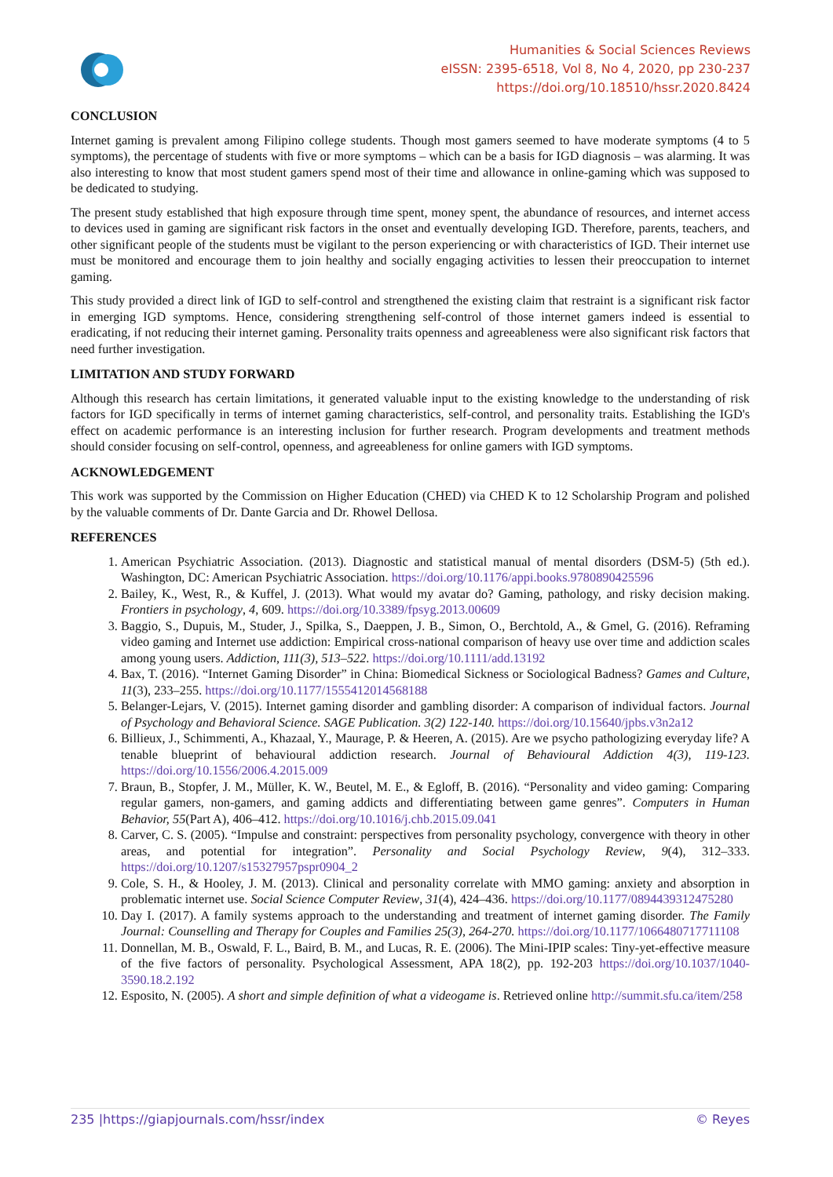Humanities & Social Sciences Reviews
eISSN: 2395-6518, Vol 8, No 4, 2020, pp 230-237
https://doi.org/10.18510/hssr.2020.8424
CONCLUSION
Internet gaming is prevalent among Filipino college students. Though most gamers seemed to have moderate symptoms (4 to 5 symptoms), the percentage of students with five or more symptoms – which can be a basis for IGD diagnosis – was alarming. It was also interesting to know that most student gamers spend most of their time and allowance in online-gaming which was supposed to be dedicated to studying.
The present study established that high exposure through time spent, money spent, the abundance of resources, and internet access to devices used in gaming are significant risk factors in the onset and eventually developing IGD. Therefore, parents, teachers, and other significant people of the students must be vigilant to the person experiencing or with characteristics of IGD. Their internet use must be monitored and encourage them to join healthy and socially engaging activities to lessen their preoccupation to internet gaming.
This study provided a direct link of IGD to self-control and strengthened the existing claim that restraint is a significant risk factor in emerging IGD symptoms. Hence, considering strengthening self-control of those internet gamers indeed is essential to eradicating, if not reducing their internet gaming. Personality traits openness and agreeableness were also significant risk factors that need further investigation.
LIMITATION AND STUDY FORWARD
Although this research has certain limitations, it generated valuable input to the existing knowledge to the understanding of risk factors for IGD specifically in terms of internet gaming characteristics, self-control, and personality traits. Establishing the IGD's effect on academic performance is an interesting inclusion for further research. Program developments and treatment methods should consider focusing on self-control, openness, and agreeableness for online gamers with IGD symptoms.
ACKNOWLEDGEMENT
This work was supported by the Commission on Higher Education (CHED) via CHED K to 12 Scholarship Program and polished by the valuable comments of Dr. Dante Garcia and Dr. Rhowel Dellosa.
REFERENCES
1. American Psychiatric Association. (2013). Diagnostic and statistical manual of mental disorders (DSM-5) (5th ed.). Washington, DC: American Psychiatric Association. https://doi.org/10.1176/appi.books.9780890425596
2. Bailey, K., West, R., & Kuffel, J. (2013). What would my avatar do? Gaming, pathology, and risky decision making. Frontiers in psychology, 4, 609. https://doi.org/10.3389/fpsyg.2013.00609
3. Baggio, S., Dupuis, M., Studer, J., Spilka, S., Daeppen, J. B., Simon, O., Berchtold, A., & Gmel, G. (2016). Reframing video gaming and Internet use addiction: Empirical cross-national comparison of heavy use over time and addiction scales among young users. Addiction, 111(3), 513–522. https://doi.org/10.1111/add.13192
4. Bax, T. (2016). “Internet Gaming Disorder” in China: Biomedical Sickness or Sociological Badness? Games and Culture, 11(3), 233–255. https://doi.org/10.1177/1555412014568188
5. Belanger-Lejars, V. (2015). Internet gaming disorder and gambling disorder: A comparison of individual factors. Journal of Psychology and Behavioral Science. SAGE Publication. 3(2) 122-140. https://doi.org/10.15640/jpbs.v3n2a12
6. Billieux, J., Schimmenti, A., Khazaal, Y., Maurage, P. & Heeren, A. (2015). Are we psycho pathologizing everyday life? A tenable blueprint of behavioural addiction research. Journal of Behavioural Addiction 4(3), 119-123. https://doi.org/10.1556/2006.4.2015.009
7. Braun, B., Stopfer, J. M., Müller, K. W., Beutel, M. E., & Egloff, B. (2016). “Personality and video gaming: Comparing regular gamers, non-gamers, and gaming addicts and differentiating between game genres”. Computers in Human Behavior, 55(Part A), 406–412. https://doi.org/10.1016/j.chb.2015.09.041
8. Carver, C. S. (2005). “Impulse and constraint: perspectives from personality psychology, convergence with theory in other areas, and potential for integration”. Personality and Social Psychology Review, 9(4), 312–333. https://doi.org/10.1207/s15327957pspr0904_2
9. Cole, S. H., & Hooley, J. M. (2013). Clinical and personality correlate with MMO gaming: anxiety and absorption in problematic internet use. Social Science Computer Review, 31(4), 424–436. https://doi.org/10.1177/0894439312475280
10. Day I. (2017). A family systems approach to the understanding and treatment of internet gaming disorder. The Family Journal: Counselling and Therapy for Couples and Families 25(3), 264-270. https://doi.org/10.1177/1066480717711108
11. Donnellan, M. B., Oswald, F. L., Baird, B. M., and Lucas, R. E. (2006). The Mini-IPIP scales: Tiny-yet-effective measure of the five factors of personality. Psychological Assessment, APA 18(2), pp. 192-203 https://doi.org/10.1037/1040-3590.18.2.192
12. Esposito, N. (2005). A short and simple definition of what a videogame is. Retrieved online http://summit.sfu.ca/item/258
235 |https://giapjournals.com/hssr/index © Reyes